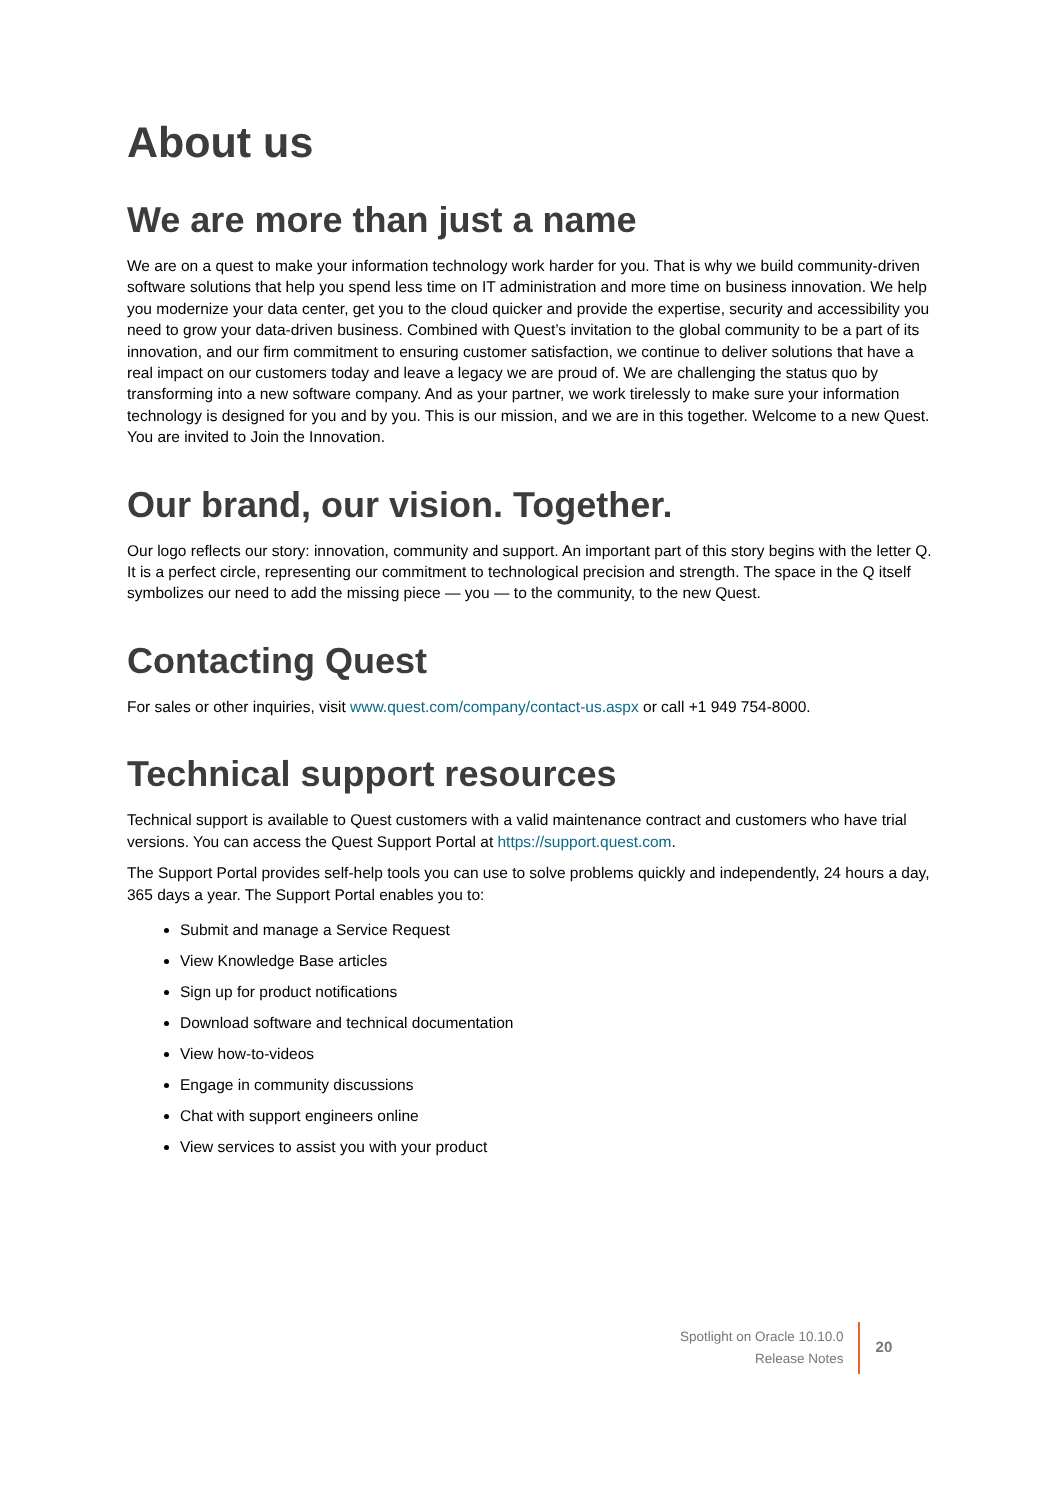About us
We are more than just a name
We are on a quest to make your information technology work harder for you. That is why we build community-driven software solutions that help you spend less time on IT administration and more time on business innovation. We help you modernize your data center, get you to the cloud quicker and provide the expertise, security and accessibility you need to grow your data-driven business. Combined with Quest’s invitation to the global community to be a part of its innovation, and our firm commitment to ensuring customer satisfaction, we continue to deliver solutions that have a real impact on our customers today and leave a legacy we are proud of. We are challenging the status quo by transforming into a new software company. And as your partner, we work tirelessly to make sure your information technology is designed for you and by you. This is our mission, and we are in this together. Welcome to a new Quest. You are invited to Join the Innovation.
Our brand, our vision. Together.
Our logo reflects our story: innovation, community and support. An important part of this story begins with the letter Q. It is a perfect circle, representing our commitment to technological precision and strength. The space in the Q itself symbolizes our need to add the missing piece — you — to the community, to the new Quest.
Contacting Quest
For sales or other inquiries, visit www.quest.com/company/contact-us.aspx or call +1 949 754-8000.
Technical support resources
Technical support is available to Quest customers with a valid maintenance contract and customers who have trial versions. You can access the Quest Support Portal at https://support.quest.com.
The Support Portal provides self-help tools you can use to solve problems quickly and independently, 24 hours a day, 365 days a year. The Support Portal enables you to:
Submit and manage a Service Request
View Knowledge Base articles
Sign up for product notifications
Download software and technical documentation
View how-to-videos
Engage in community discussions
Chat with support engineers online
View services to assist you with your product
Spotlight on Oracle 10.10.0
Release Notes
20